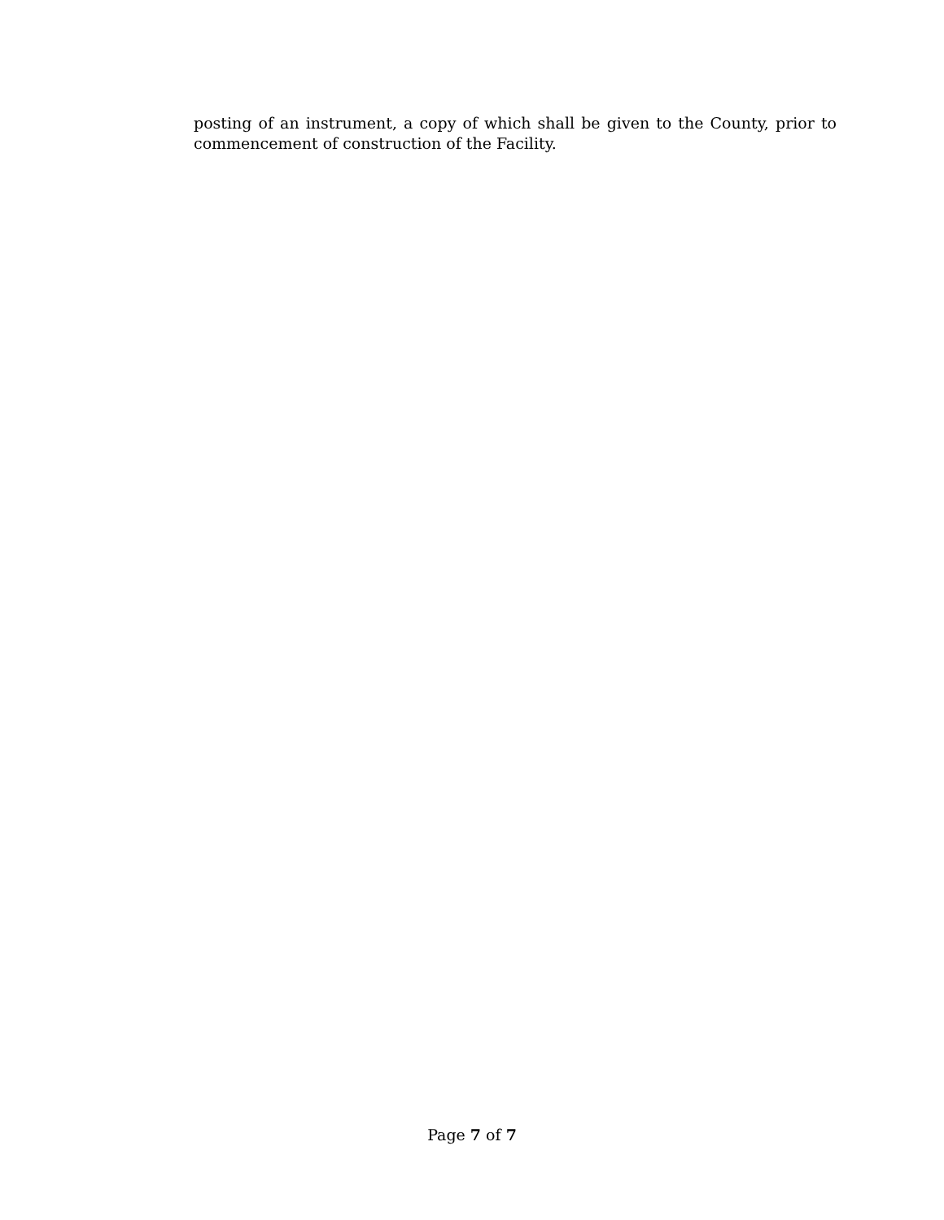posting of an instrument, a copy of which shall be given to the County, prior to commencement of construction of the Facility.
Page 7 of 7